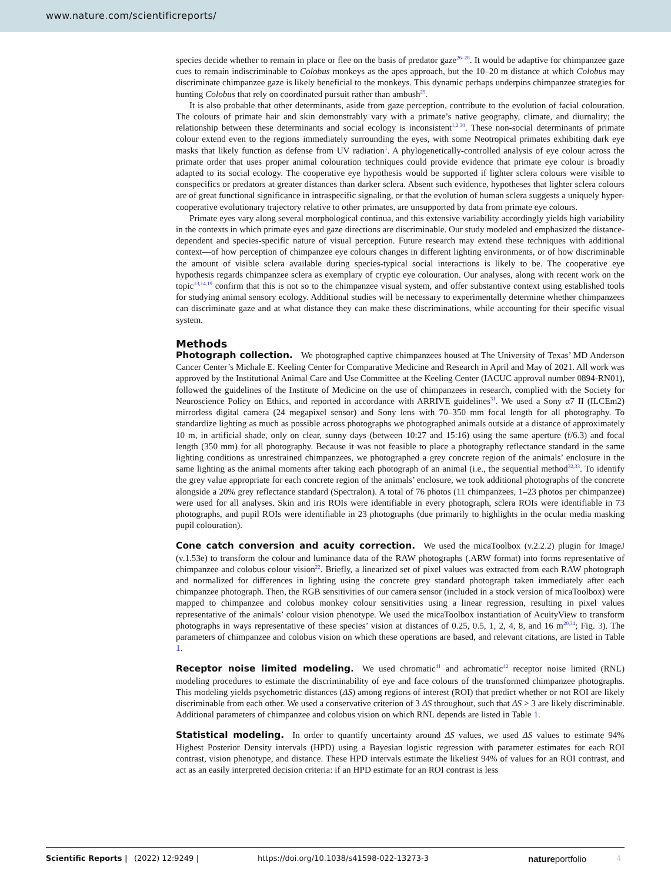www.nature.com/scientificreports/
species decide whether to remain in place or flee on the basis of predator gaze<sup>26–28</sup>. It would be adaptive for chimpanzee gaze cues to remain indiscriminable to Colobus monkeys as the apes approach, but the 10–20 m distance at which Colobus may discriminate chimpanzee gaze is likely beneficial to the monkeys. This dynamic perhaps underpins chimpanzee strategies for hunting Colobus that rely on coordinated pursuit rather than ambush<sup>29</sup>.
It is also probable that other determinants, aside from gaze perception, contribute to the evolution of facial colouration. The colours of primate hair and skin demonstrably vary with a primate’s native geography, climate, and diurnality; the relationship between these determinants and social ecology is inconsistent<sup>1,2,30</sup>. These non-social determinants of primate colour extend even to the regions immediately surrounding the eyes, with some Neotropical primates exhibiting dark eye masks that likely function as defense from UV radiation<sup>1</sup>. A phylogenetically-controlled analysis of eye colour across the primate order that uses proper animal colouration techniques could provide evidence that primate eye colour is broadly adapted to its social ecology. The cooperative eye hypothesis would be supported if lighter sclera colours were visible to conspecifics or predators at greater distances than darker sclera. Absent such evidence, hypotheses that lighter sclera colours are of great functional significance in intraspecific signaling, or that the evolution of human sclera suggests a uniquely hyper-cooperative evolutionary trajectory relative to other primates, are unsupported by data from primate eye colours.
Primate eyes vary along several morphological continua, and this extensive variability accordingly yields high variability in the contexts in which primate eyes and gaze directions are discriminable. Our study modeled and emphasized the distance-dependent and species-specific nature of visual perception. Future research may extend these techniques with additional context—of how perception of chimpanzee eye colours changes in different lighting environments, or of how discriminable the amount of visible sclera available during species-typical social interactions is likely to be. The cooperative eye hypothesis regards chimpanzee sclera as exemplary of cryptic eye colouration. Our analyses, along with recent work on the topic<sup>13,14,19</sup> confirm that this is not so to the chimpanzee visual system, and offer substantive context using established tools for studying animal sensory ecology. Additional studies will be necessary to experimentally determine whether chimpanzees can discriminate gaze and at what distance they can make these discriminations, while accounting for their specific visual system.
Methods
Photograph collection. We photographed captive chimpanzees housed at The University of Texas’ MD Anderson Cancer Center’s Michale E. Keeling Center for Comparative Medicine and Research in April and May of 2021. All work was approved by the Institutional Animal Care and Use Committee at the Keeling Center (IACUC approval number 0894-RN01), followed the guidelines of the Institute of Medicine on the use of chimpanzees in research, complied with the Society for Neuroscience Policy on Ethics, and reported in accordance with ARRIVE guidelines<sup>31</sup>. We used a Sony α7 II (ILCEm2) mirrorless digital camera (24 megapixel sensor) and Sony lens with 70–350 mm focal length for all photography. To standardize lighting as much as possible across photographs we photographed animals outside at a distance of approximately 10 m, in artificial shade, only on clear, sunny days (between 10:27 and 15:16) using the same aperture (f/6.3) and focal length (350 mm) for all photography. Because it was not feasible to place a photography reflectance standard in the same lighting conditions as unrestrained chimpanzees, we photographed a grey concrete region of the animals’ enclosure in the same lighting as the animal moments after taking each photograph of an animal (i.e., the sequential method<sup>32,33</sup>. To identify the grey value appropriate for each concrete region of the animals’ enclosure, we took additional photographs of the concrete alongside a 20% grey reflectance standard (Spectralon). A total of 76 photos (11 chimpanzees, 1–23 photos per chimpanzee) were used for all analyses. Skin and iris ROIs were identifiable in every photograph, sclera ROIs were identifiable in 73 photographs, and pupil ROIs were identifiable in 23 photographs (due primarily to highlights in the ocular media masking pupil colouration).
Cone catch conversion and acuity correction. We used the micaToolbox (v.2.2.2) plugin for ImageJ (v.1.53e) to transform the colour and luminance data of the RAW photographs (.ARW format) into forms representative of chimpanzee and colobus colour vision<sup>22</sup>. Briefly, a linearized set of pixel values was extracted from each RAW photograph and normalized for differences in lighting using the concrete grey standard photograph taken immediately after each chimpanzee photograph. Then, the RGB sensitivities of our camera sensor (included in a stock version of micaToolbox) were mapped to chimpanzee and colobus monkey colour sensitivities using a linear regression, resulting in pixel values representative of the animals’ colour vision phenotype. We used the micaToolbox instantiation of AcuityView to transform photographs in ways representative of these species’ vision at distances of 0.25, 0.5, 1, 2, 4, 8, and 16 m<sup>20,34</sup>; Fig. 3). The parameters of chimpanzee and colobus vision on which these operations are based, and relevant citations, are listed in Table 1.
Receptor noise limited modeling. We used chromatic<sup>41</sup> and achromatic<sup>42</sup> receptor noise limited (RNL) modeling procedures to estimate the discriminability of eye and face colours of the transformed chimpanzee photographs. This modeling yields psychometric distances (ΔS) among regions of interest (ROI) that predict whether or not ROI are likely discriminable from each other. We used a conservative criterion of 3 ΔS throughout, such that ΔS > 3 are likely discriminable. Additional parameters of chimpanzee and colobus vision on which RNL depends are listed in Table 1.
Statistical modeling. In order to quantify uncertainty around ΔS values, we used ΔS values to estimate 94% Highest Posterior Density intervals (HPD) using a Bayesian logistic regression with parameter estimates for each ROI contrast, vision phenotype, and distance. These HPD intervals estimate the likeliest 94% of values for an ROI contrast, and act as an easily interpreted decision criteria: if an HPD estimate for an ROI contrast is less
Scientific Reports | (2022) 12:9249 | https://doi.org/10.1038/s41598-022-13273-3 natureportfolio 4